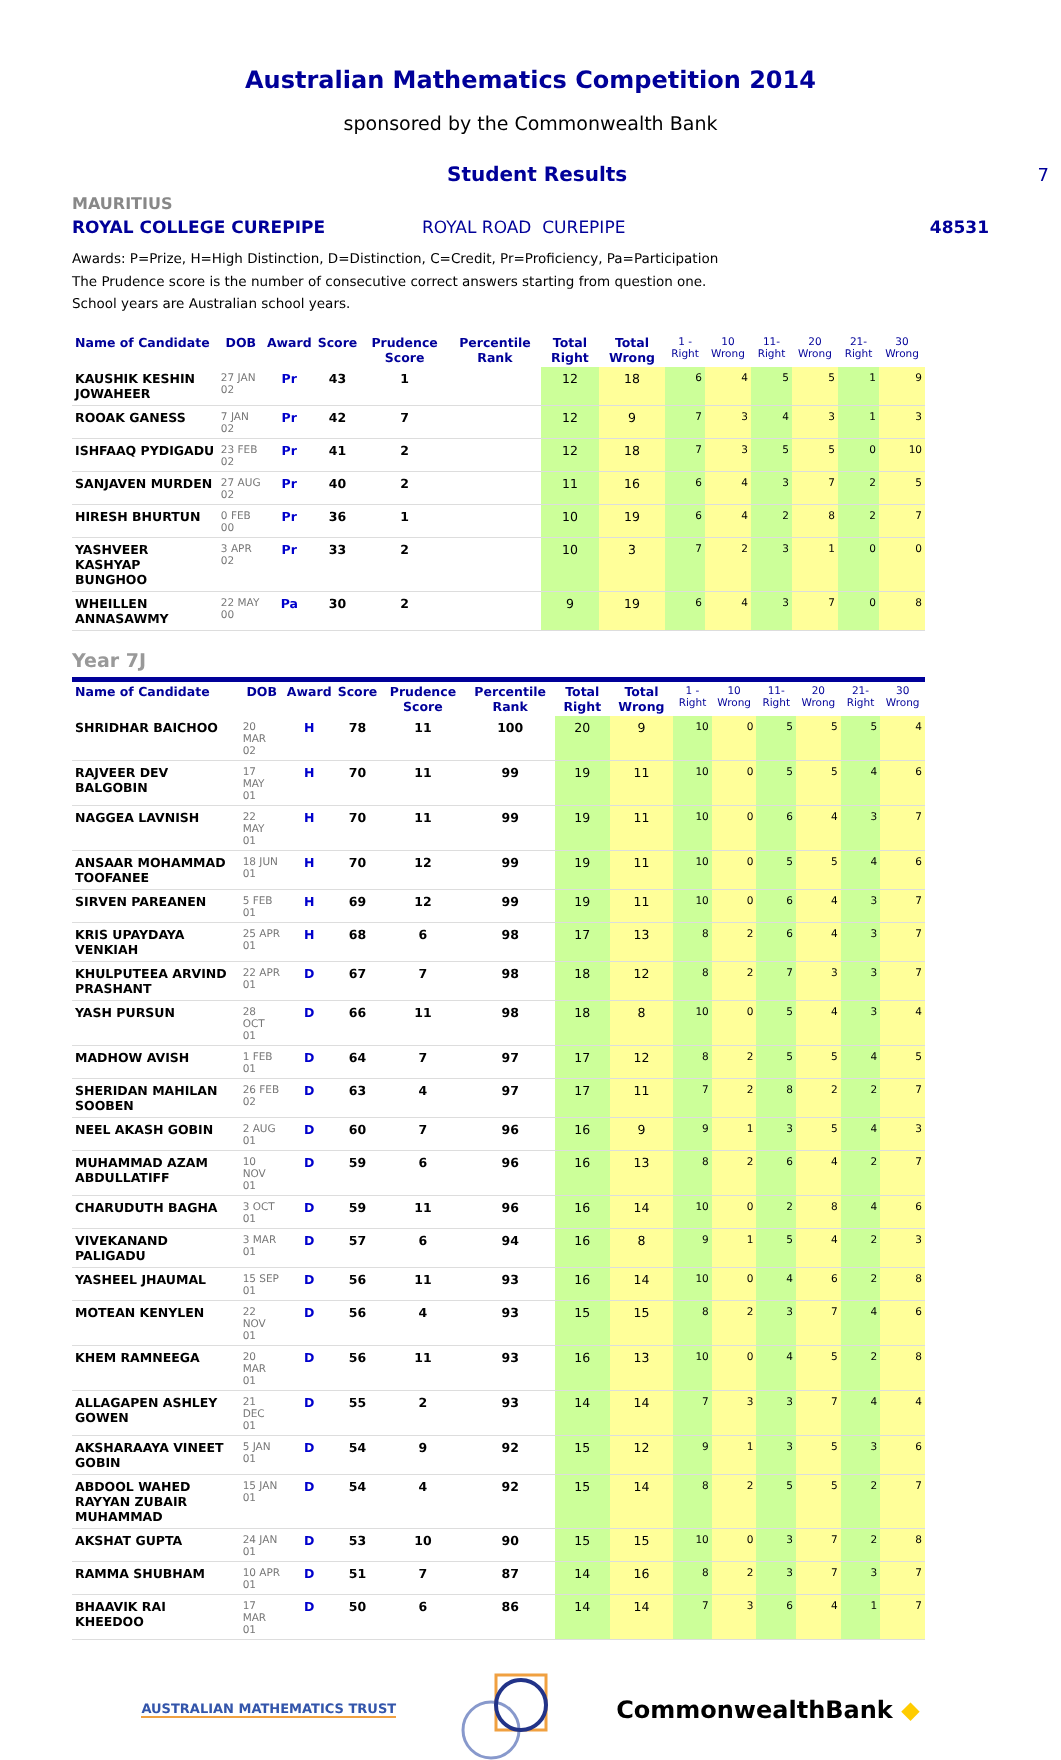Australian Mathematics Competition 2014
sponsored by the Commonwealth Bank
Student Results 7
MAURITIUS
ROYAL COLLEGE CUREPIPE ROYAL ROAD CUREPIPE 48531
Awards: P=Prize, H=High Distinction, D=Distinction, C=Credit, Pr=Proficiency, Pa=Participation
The Prudence score is the number of consecutive correct answers starting from question one.
School years are Australian school years.
| Name of Candidate | DOB | Award | Score | Prudence Score | Percentile Rank | Total Right | Total Wrong | 1 - Right | 10 Wrong | 11- Right | 20 Wrong | 21- Right | 30 Wrong |
| --- | --- | --- | --- | --- | --- | --- | --- | --- | --- | --- | --- | --- | --- |
| KAUSHIK KESHIN JOWAHEER | 27 JAN 02 | Pr | 43 | 1 | | 12 | 18 | 6 | 4 | 5 | 5 | 1 | 9 |
| ROOAK GANESS | 7 JAN 02 | Pr | 42 | 7 | | 12 | 9 | 7 | 3 | 4 | 3 | 1 | 3 |
| ISHFAAQ PYDIGADU | 23 FEB 02 | Pr | 41 | 2 | | 12 | 18 | 7 | 3 | 5 | 5 | 0 | 10 |
| SANJAVEN MURDEN | 27 AUG 02 | Pr | 40 | 2 | | 11 | 16 | 6 | 4 | 3 | 7 | 2 | 5 |
| HIRESH BHURTUN | 0 FEB 00 | Pr | 36 | 1 | | 10 | 19 | 6 | 4 | 2 | 8 | 2 | 7 |
| YASHVEER KASHYAP BUNGHOO | 3 APR 02 | Pr | 33 | 2 | | 10 | 3 | 7 | 2 | 3 | 1 | 0 | 0 |
| WHEILLEN ANNASAWMY | 22 MAY 00 | Pa | 30 | 2 | | 9 | 19 | 6 | 4 | 3 | 7 | 0 | 8 |
Year 7J
| Name of Candidate | DOB | Award | Score | Prudence Score | Percentile Rank | Total Right | Total Wrong | 1 - Right | 10 Wrong | 11- Right | 20 Wrong | 21- Right | 30 Wrong |
| --- | --- | --- | --- | --- | --- | --- | --- | --- | --- | --- | --- | --- | --- |
| SHRIDHAR BAICHOO | 20 MAR 02 | H | 78 | 11 | 100 | 20 | 9 | 10 | 0 | 5 | 5 | 5 | 4 |
| RAJVEER DEV BALGOBIN | 17 MAY 01 | H | 70 | 11 | 99 | 19 | 11 | 10 | 0 | 5 | 5 | 4 | 6 |
| NAGGEA LAVNISH | 22 MAY 01 | H | 70 | 11 | 99 | 19 | 11 | 10 | 0 | 6 | 4 | 3 | 7 |
| ANSAAR MOHAMMAD TOOFANEE | 18 JUN 01 | H | 70 | 12 | 99 | 19 | 11 | 10 | 0 | 5 | 5 | 4 | 6 |
| SIRVEN PAREANEN | 5 FEB 01 | H | 69 | 12 | 99 | 19 | 11 | 10 | 0 | 6 | 4 | 3 | 7 |
| KRIS UPAYDAYA VENKIAH | 25 APR 01 | H | 68 | 6 | 98 | 17 | 13 | 8 | 2 | 6 | 4 | 3 | 7 |
| KHULPUTEEA ARVIND PRASHANT | 22 APR 01 | D | 67 | 7 | 98 | 18 | 12 | 8 | 2 | 7 | 3 | 3 | 7 |
| YASH PURSUN | 28 OCT 01 | D | 66 | 11 | 98 | 18 | 8 | 10 | 0 | 5 | 4 | 3 | 4 |
| MADHOW AVISH | 1 FEB 01 | D | 64 | 7 | 97 | 17 | 12 | 8 | 2 | 5 | 5 | 4 | 5 |
| SHERIDAN MAHILAN SOOBEN | 26 FEB 02 | D | 63 | 4 | 97 | 17 | 11 | 7 | 2 | 8 | 2 | 2 | 7 |
| NEEL AKASH GOBIN | 2 AUG 01 | D | 60 | 7 | 96 | 16 | 9 | 9 | 1 | 3 | 5 | 4 | 3 |
| MUHAMMAD AZAM ABDULLATIFF | 10 NOV 01 | D | 59 | 6 | 96 | 16 | 13 | 8 | 2 | 6 | 4 | 2 | 7 |
| CHARUDUTH BAGHA | 3 OCT 01 | D | 59 | 11 | 96 | 16 | 14 | 10 | 0 | 2 | 8 | 4 | 6 |
| VIVEKANAND PALIGADU | 3 MAR 01 | D | 57 | 6 | 94 | 16 | 8 | 9 | 1 | 5 | 4 | 2 | 3 |
| YASHEEL JHAUMAL | 15 SEP 01 | D | 56 | 11 | 93 | 16 | 14 | 10 | 0 | 4 | 6 | 2 | 8 |
| MOTEAN KENYLEN | 22 NOV 01 | D | 56 | 4 | 93 | 15 | 15 | 8 | 2 | 3 | 7 | 4 | 6 |
| KHEM RAMNEEGA | 20 MAR 01 | D | 56 | 11 | 93 | 16 | 13 | 10 | 0 | 4 | 5 | 2 | 8 |
| ALLAGAPEN ASHLEY GOWEN | 21 DEC 01 | D | 55 | 2 | 93 | 14 | 14 | 7 | 3 | 3 | 7 | 4 | 4 |
| AKSHARAAYA VINEET GOBIN | 5 JAN 01 | D | 54 | 9 | 92 | 15 | 12 | 9 | 1 | 3 | 5 | 3 | 6 |
| ABDOOL WAHED RAYYAN ZUBAIR MUHAMMAD | 15 JAN 01 | D | 54 | 4 | 92 | 15 | 14 | 8 | 2 | 5 | 5 | 2 | 7 |
| AKSHAT GUPTA | 24 JAN 01 | D | 53 | 10 | 90 | 15 | 15 | 10 | 0 | 3 | 7 | 2 | 8 |
| RAMMA SHUBHAM | 10 APR 01 | D | 51 | 7 | 87 | 14 | 16 | 8 | 2 | 3 | 7 | 3 | 7 |
| BHAAVIK RAI KHEEDOO | 17 MAR 01 | D | 50 | 6 | 86 | 14 | 14 | 7 | 3 | 6 | 4 | 1 | 7 |
AUSTRALIAN MATHEMATICS TRUST CommonwealthBank ◆